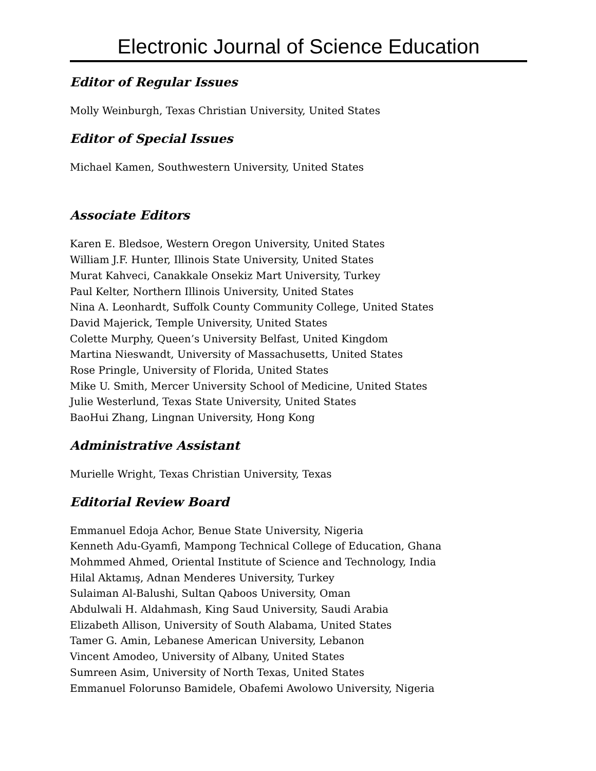Electronic Journal of Science Education
Editor of Regular Issues
Molly Weinburgh, Texas Christian University, United States
Editor of Special Issues
Michael Kamen, Southwestern University, United States
Associate Editors
Karen E. Bledsoe, Western Oregon University, United States
William J.F. Hunter, Illinois State University, United States
Murat Kahveci, Canakkale Onsekiz Mart University, Turkey
Paul Kelter, Northern Illinois University, United States
Nina A. Leonhardt, Suffolk County Community College, United States
David Majerick, Temple University, United States
Colette Murphy, Queen’s University Belfast, United Kingdom
Martina Nieswandt, University of Massachusetts, United States
Rose Pringle, University of Florida, United States
Mike U. Smith, Mercer University School of Medicine, United States
Julie Westerlund, Texas State University, United States
BaoHui Zhang, Lingnan University, Hong Kong
Administrative Assistant
Murielle Wright, Texas Christian University, Texas
Editorial Review Board
Emmanuel Edoja Achor, Benue State University, Nigeria
Kenneth Adu-Gyamfi, Mampong Technical College of Education, Ghana
Mohmmed Ahmed, Oriental Institute of Science and Technology, India
Hilal Aktamış, Adnan Menderes University, Turkey
Sulaiman Al-Balushi, Sultan Qaboos University, Oman
Abdulwali H. Aldahmash, King Saud University, Saudi Arabia
Elizabeth Allison, University of South Alabama, United States
Tamer G. Amin, Lebanese American University, Lebanon
Vincent Amodeo, University of Albany, United States
Sumreen Asim, University of North Texas, United States
Emmanuel Folorunso Bamidele, Obafemi Awolowo University, Nigeria